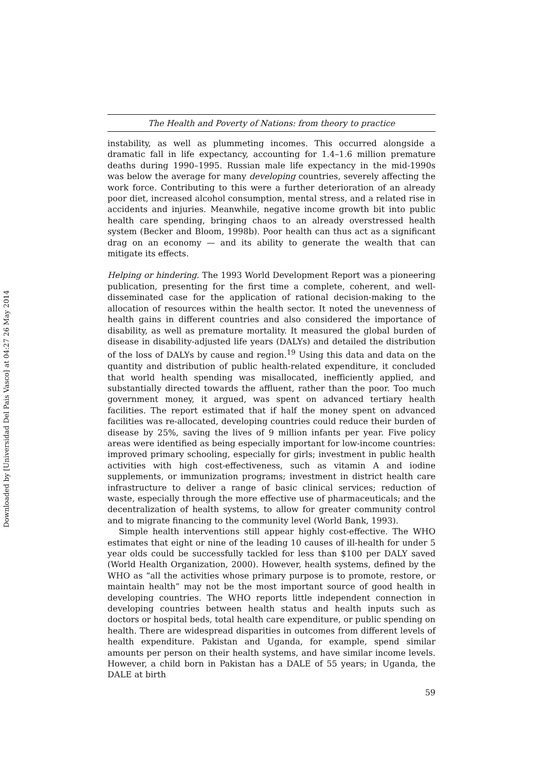Downloaded by [Universidad Del Pais Vasco] at 04:27 26 May 2014
The Health and Poverty of Nations: from theory to practice
instability, as well as plummeting incomes. This occurred alongside a dramatic fall in life expectancy, accounting for 1.4–1.6 million premature deaths during 1990–1995. Russian male life expectancy in the mid-1990s was below the average for many developing countries, severely affecting the work force. Contributing to this were a further deterioration of an already poor diet, increased alcohol consumption, mental stress, and a related rise in accidents and injuries. Meanwhile, negative income growth bit into public health care spending, bringing chaos to an already overstressed health system (Becker and Bloom, 1998b). Poor health can thus act as a significant drag on an economy — and its ability to generate the wealth that can mitigate its effects.
Helping or hindering. The 1993 World Development Report was a pioneering publication, presenting for the first time a complete, coherent, and well-disseminated case for the application of rational decision-making to the allocation of resources within the health sector. It noted the unevenness of health gains in different countries and also considered the importance of disability, as well as premature mortality. It measured the global burden of disease in disability-adjusted life years (DALYs) and detailed the distribution of the loss of DALYs by cause and region.<sup>19</sup> Using this data and data on the quantity and distribution of public health-related expenditure, it concluded that world health spending was misallocated, inefficiently applied, and substantially directed towards the affluent, rather than the poor. Too much government money, it argued, was spent on advanced tertiary health facilities. The report estimated that if half the money spent on advanced facilities was re-allocated, developing countries could reduce their burden of disease by 25%, saving the lives of 9 million infants per year. Five policy areas were identified as being especially important for low-income countries: improved primary schooling, especially for girls; investment in public health activities with high cost-effectiveness, such as vitamin A and iodine supplements, or immunization programs; investment in district health care infrastructure to deliver a range of basic clinical services; reduction of waste, especially through the more effective use of pharmaceuticals; and the decentralization of health systems, to allow for greater community control and to migrate financing to the community level (World Bank, 1993).
Simple health interventions still appear highly cost-effective. The WHO estimates that eight or nine of the leading 10 causes of ill-health for under 5 year olds could be successfully tackled for less than $100 per DALY saved (World Health Organization, 2000). However, health systems, defined by the WHO as “all the activities whose primary purpose is to promote, restore, or maintain health” may not be the most important source of good health in developing countries. The WHO reports little independent connection in developing countries between health status and health inputs such as doctors or hospital beds, total health care expenditure, or public spending on health. There are widespread disparities in outcomes from different levels of health expenditure. Pakistan and Uganda, for example, spend similar amounts per person on their health systems, and have similar income levels. However, a child born in Pakistan has a DALE of 55 years; in Uganda, the DALE at birth
59